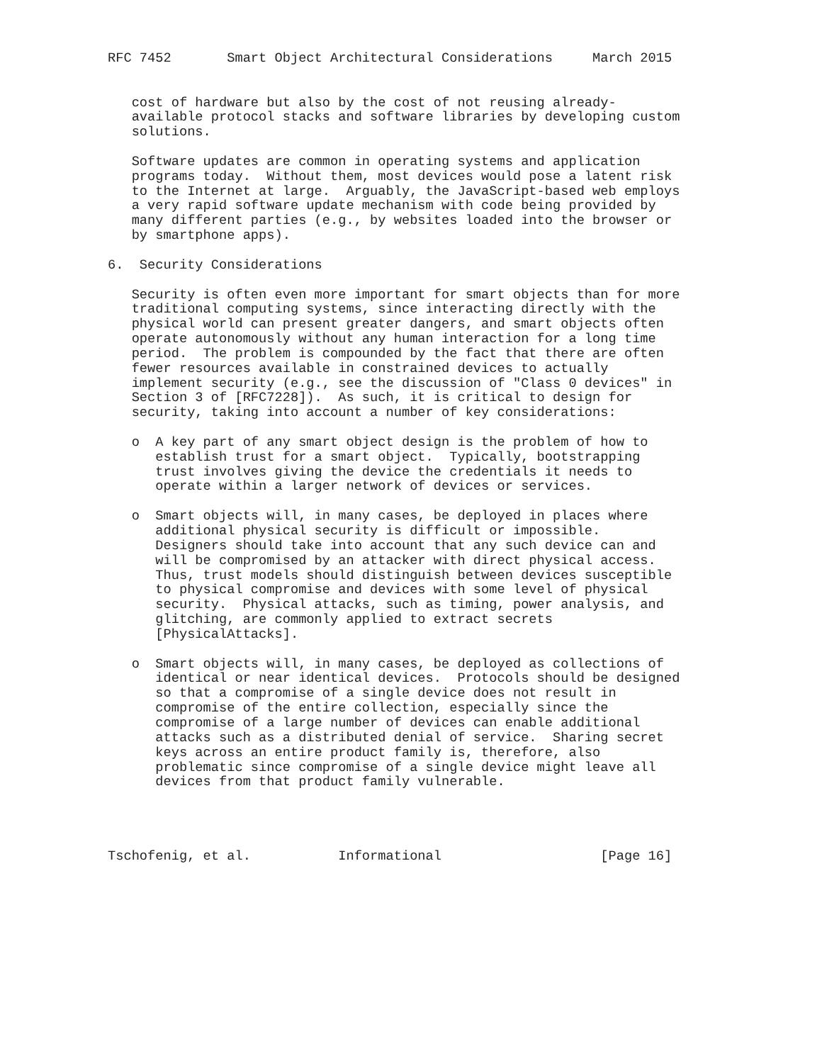RFC 7452       Smart Object Architectural Considerations     March 2015


   cost of hardware but also by the cost of not reusing already-
   available protocol stacks and software libraries by developing custom
   solutions.

   Software updates are common in operating systems and application
   programs today.  Without them, most devices would pose a latent risk
   to the Internet at large.  Arguably, the JavaScript-based web employs
   a very rapid software update mechanism with code being provided by
   many different parties (e.g., by websites loaded into the browser or
   by smartphone apps).

6.  Security Considerations

   Security is often even more important for smart objects than for more
   traditional computing systems, since interacting directly with the
   physical world can present greater dangers, and smart objects often
   operate autonomously without any human interaction for a long time
   period.  The problem is compounded by the fact that there are often
   fewer resources available in constrained devices to actually
   implement security (e.g., see the discussion of "Class 0 devices" in
   Section 3 of [RFC7228]).  As such, it is critical to design for
   security, taking into account a number of key considerations:

   o  A key part of any smart object design is the problem of how to
      establish trust for a smart object.  Typically, bootstrapping
      trust involves giving the device the credentials it needs to
      operate within a larger network of devices or services.

   o  Smart objects will, in many cases, be deployed in places where
      additional physical security is difficult or impossible.
      Designers should take into account that any such device can and
      will be compromised by an attacker with direct physical access.
      Thus, trust models should distinguish between devices susceptible
      to physical compromise and devices with some level of physical
      security.  Physical attacks, such as timing, power analysis, and
      glitching, are commonly applied to extract secrets
      [PhysicalAttacks].

   o  Smart objects will, in many cases, be deployed as collections of
      identical or near identical devices.  Protocols should be designed
      so that a compromise of a single device does not result in
      compromise of the entire collection, especially since the
      compromise of a large number of devices can enable additional
      attacks such as a distributed denial of service.  Sharing secret
      keys across an entire product family is, therefore, also
      problematic since compromise of a single device might leave all
      devices from that product family vulnerable.




Tschofenig, et al.           Informational                    [Page 16]